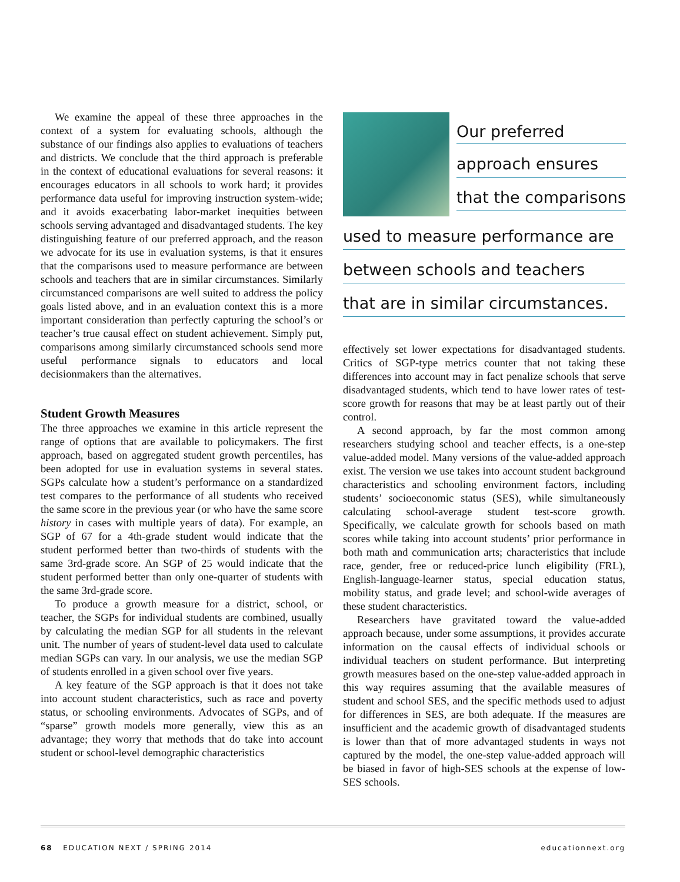We examine the appeal of these three approaches in the context of a system for evaluating schools, although the substance of our findings also applies to evaluations of teachers and districts. We conclude that the third approach is preferable in the context of educational evaluations for several reasons: it encourages educators in all schools to work hard; it provides performance data useful for improving instruction system-wide; and it avoids exacerbating labor-market inequities between schools serving advantaged and disadvantaged students. The key distinguishing feature of our preferred approach, and the reason we advocate for its use in evaluation systems, is that it ensures that the comparisons used to measure performance are between schools and teachers that are in similar circumstances. Similarly circumstanced comparisons are well suited to address the policy goals listed above, and in an evaluation context this is a more important consideration than perfectly capturing the school’s or teacher’s true causal effect on student achievement. Simply put, comparisons among similarly circumstanced schools send more useful performance signals to educators and local decisionmakers than the alternatives.
Student Growth Measures
The three approaches we examine in this article represent the range of options that are available to policymakers. The first approach, based on aggregated student growth percentiles, has been adopted for use in evaluation systems in several states. SGPs calculate how a student’s performance on a standardized test compares to the performance of all students who received the same score in the previous year (or who have the same score history in cases with multiple years of data). For example, an SGP of 67 for a 4th-grade student would indicate that the student performed better than two-thirds of students with the same 3rd-grade score. An SGP of 25 would indicate that the student performed better than only one-quarter of students with the same 3rd-grade score.
To produce a growth measure for a district, school, or teacher, the SGPs for individual students are combined, usually by calculating the median SGP for all students in the relevant unit. The number of years of student-level data used to calculate median SGPs can vary. In our analysis, we use the median SGP of students enrolled in a given school over five years.
A key feature of the SGP approach is that it does not take into account student characteristics, such as race and poverty status, or schooling environments. Advocates of SGPs, and of “sparse” growth models more generally, view this as an advantage; they worry that methods that do take into account student or school-level demographic characteristics
Our preferred
approach ensures
that the comparisons
used to measure performance are
between schools and teachers
that are in similar circumstances.
effectively set lower expectations for disadvantaged students. Critics of SGP-type metrics counter that not taking these differences into account may in fact penalize schools that serve disadvantaged students, which tend to have lower rates of test-score growth for reasons that may be at least partly out of their control.
A second approach, by far the most common among researchers studying school and teacher effects, is a one-step value-added model. Many versions of the value-added approach exist. The version we use takes into account student background characteristics and schooling environment factors, including students’ socioeconomic status (SES), while simultaneously calculating school-average student test-score growth. Specifically, we calculate growth for schools based on math scores while taking into account students’ prior performance in both math and communication arts; characteristics that include race, gender, free or reduced-price lunch eligibility (FRL), English-language-learner status, special education status, mobility status, and grade level; and school-wide averages of these student characteristics.
Researchers have gravitated toward the value-added approach because, under some assumptions, it provides accurate information on the causal effects of individual schools or individual teachers on student performance. But interpreting growth measures based on the one-step value-added approach in this way requires assuming that the available measures of student and school SES, and the specific methods used to adjust for differences in SES, are both adequate. If the measures are insufficient and the academic growth of disadvantaged students is lower than that of more advantaged students in ways not captured by the model, the one-step value-added approach will be biased in favor of high-SES schools at the expense of low-SES schools.
68 EDUCATION NEXT / SPRING 2014 educationnext.org